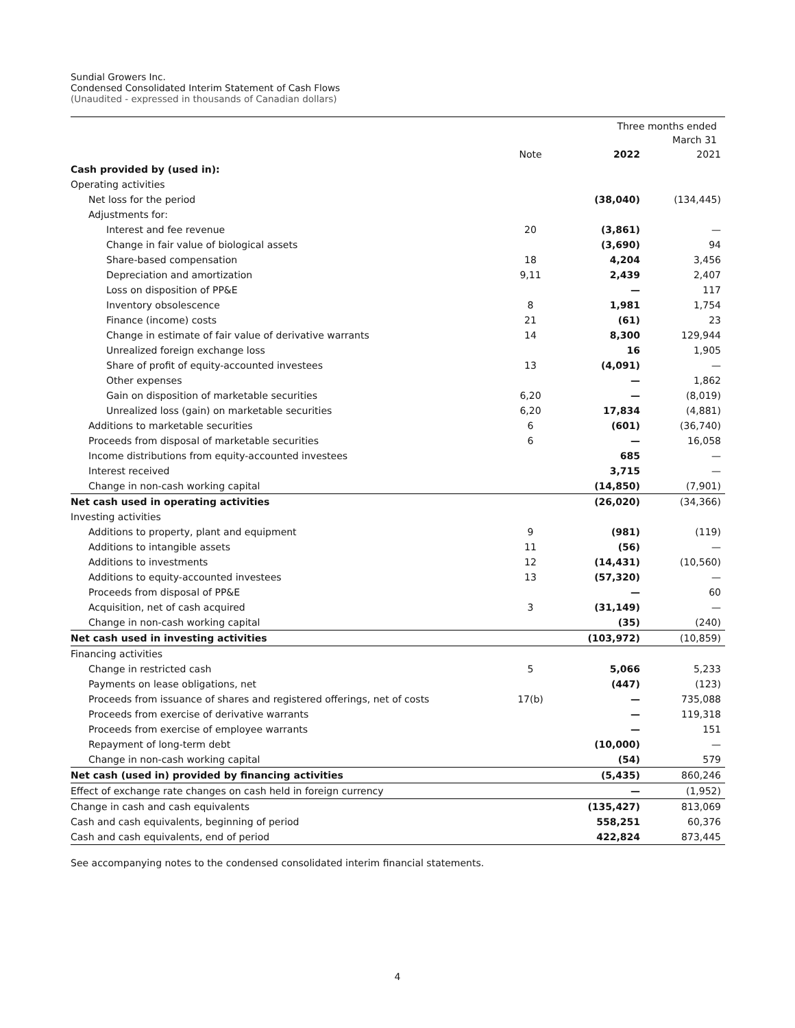Sundial Growers Inc.
Condensed Consolidated Interim Statement of Cash Flows
(Unaudited - expressed in thousands of Canadian dollars)
| | | Three months ended March 31 | |
| --- | --- | --- | --- |
| | Note | 2022 | 2021 |
| Cash provided by (used in): | | | |
| Operating activities | | | |
| Net loss for the period | | (38,040) | (134,445) |
| Adjustments for: | | | |
| Interest and fee revenue | 20 | (3,861) | — |
| Change in fair value of biological assets | | (3,690) | 94 |
| Share-based compensation | 18 | 4,204 | 3,456 |
| Depreciation and amortization | 9,11 | 2,439 | 2,407 |
| Loss on disposition of PP&E | | — | 117 |
| Inventory obsolescence | 8 | 1,981 | 1,754 |
| Finance (income) costs | 21 | (61) | 23 |
| Change in estimate of fair value of derivative warrants | 14 | 8,300 | 129,944 |
| Unrealized foreign exchange loss | | 16 | 1,905 |
| Share of profit of equity-accounted investees | 13 | (4,091) | — |
| Other expenses | | — | 1,862 |
| Gain on disposition of marketable securities | 6,20 | — | (8,019) |
| Unrealized loss (gain) on marketable securities | 6,20 | 17,834 | (4,881) |
| Additions to marketable securities | 6 | (601) | (36,740) |
| Proceeds from disposal of marketable securities | 6 | — | 16,058 |
| Income distributions from equity-accounted investees | | 685 | — |
| Interest received | | 3,715 | — |
| Change in non-cash working capital | | (14,850) | (7,901) |
| Net cash used in operating activities | | (26,020) | (34,366) |
| Investing activities | | | |
| Additions to property, plant and equipment | 9 | (981) | (119) |
| Additions to intangible assets | 11 | (56) | — |
| Additions to investments | 12 | (14,431) | (10,560) |
| Additions to equity-accounted investees | 13 | (57,320) | — |
| Proceeds from disposal of PP&E | | — | 60 |
| Acquisition, net of cash acquired | 3 | (31,149) | — |
| Change in non-cash working capital | | (35) | (240) |
| Net cash used in investing activities | | (103,972) | (10,859) |
| Financing activities | | | |
| Change in restricted cash | 5 | 5,066 | 5,233 |
| Payments on lease obligations, net | | (447) | (123) |
| Proceeds from issuance of shares and registered offerings, net of costs | 17(b) | — | 735,088 |
| Proceeds from exercise of derivative warrants | | — | 119,318 |
| Proceeds from exercise of employee warrants | | — | 151 |
| Repayment of long-term debt | | (10,000) | — |
| Change in non-cash working capital | | (54) | 579 |
| Net cash (used in) provided by financing activities | | (5,435) | 860,246 |
| Effect of exchange rate changes on cash held in foreign currency | | — | (1,952) |
| Change in cash and cash equivalents | | (135,427) | 813,069 |
| Cash and cash equivalents, beginning of period | | 558,251 | 60,376 |
| Cash and cash equivalents, end of period | | 422,824 | 873,445 |
See accompanying notes to the condensed consolidated interim financial statements.
4